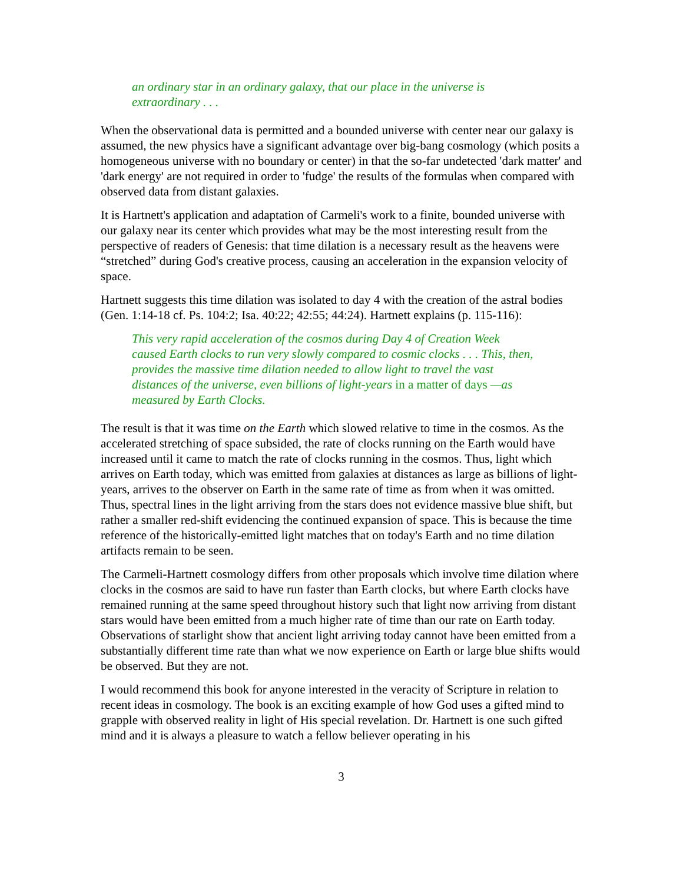an ordinary star in an ordinary galaxy, that our place in the universe is extraordinary . . .
When the observational data is permitted and a bounded universe with center near our galaxy is assumed, the new physics have a significant advantage over big-bang cosmology (which posits a homogeneous universe with no boundary or center) in that the so-far undetected 'dark matter' and 'dark energy' are not required in order to 'fudge' the results of the formulas when compared with observed data from distant galaxies.
It is Hartnett's application and adaptation of Carmeli's work to a finite, bounded universe with our galaxy near its center which provides what may be the most interesting result from the perspective of readers of Genesis: that time dilation is a necessary result as the heavens were “stretched” during God's creative process, causing an acceleration in the expansion velocity of space.
Hartnett suggests this time dilation was isolated to day 4 with the creation of the astral bodies (Gen. 1:14-18 cf. Ps. 104:2; Isa. 40:22; 42:55; 44:24). Hartnett explains (p. 115-116):
This very rapid acceleration of the cosmos during Day 4 of Creation Week caused Earth clocks to run very slowly compared to cosmic clocks . . . This, then, provides the massive time dilation needed to allow light to travel the vast distances of the universe, even billions of light-years in a matter of days —as measured by Earth Clocks.
The result is that it was time on the Earth which slowed relative to time in the cosmos. As the accelerated stretching of space subsided, the rate of clocks running on the Earth would have increased until it came to match the rate of clocks running in the cosmos. Thus, light which arrives on Earth today, which was emitted from galaxies at distances as large as billions of light-years, arrives to the observer on Earth in the same rate of time as from when it was omitted. Thus, spectral lines in the light arriving from the stars does not evidence massive blue shift, but rather a smaller red-shift evidencing the continued expansion of space. This is because the time reference of the historically-emitted light matches that on today's Earth and no time dilation artifacts remain to be seen.
The Carmeli-Hartnett cosmology differs from other proposals which involve time dilation where clocks in the cosmos are said to have run faster than Earth clocks, but where Earth clocks have remained running at the same speed throughout history such that light now arriving from distant stars would have been emitted from a much higher rate of time than our rate on Earth today. Observations of starlight show that ancient light arriving today cannot have been emitted from a substantially different time rate than what we now experience on Earth or large blue shifts would be observed. But they are not.
I would recommend this book for anyone interested in the veracity of Scripture in relation to recent ideas in cosmology. The book is an exciting example of how God uses a gifted mind to grapple with observed reality in light of His special revelation. Dr. Hartnett is one such gifted mind and it is always a pleasure to watch a fellow believer operating in his
3